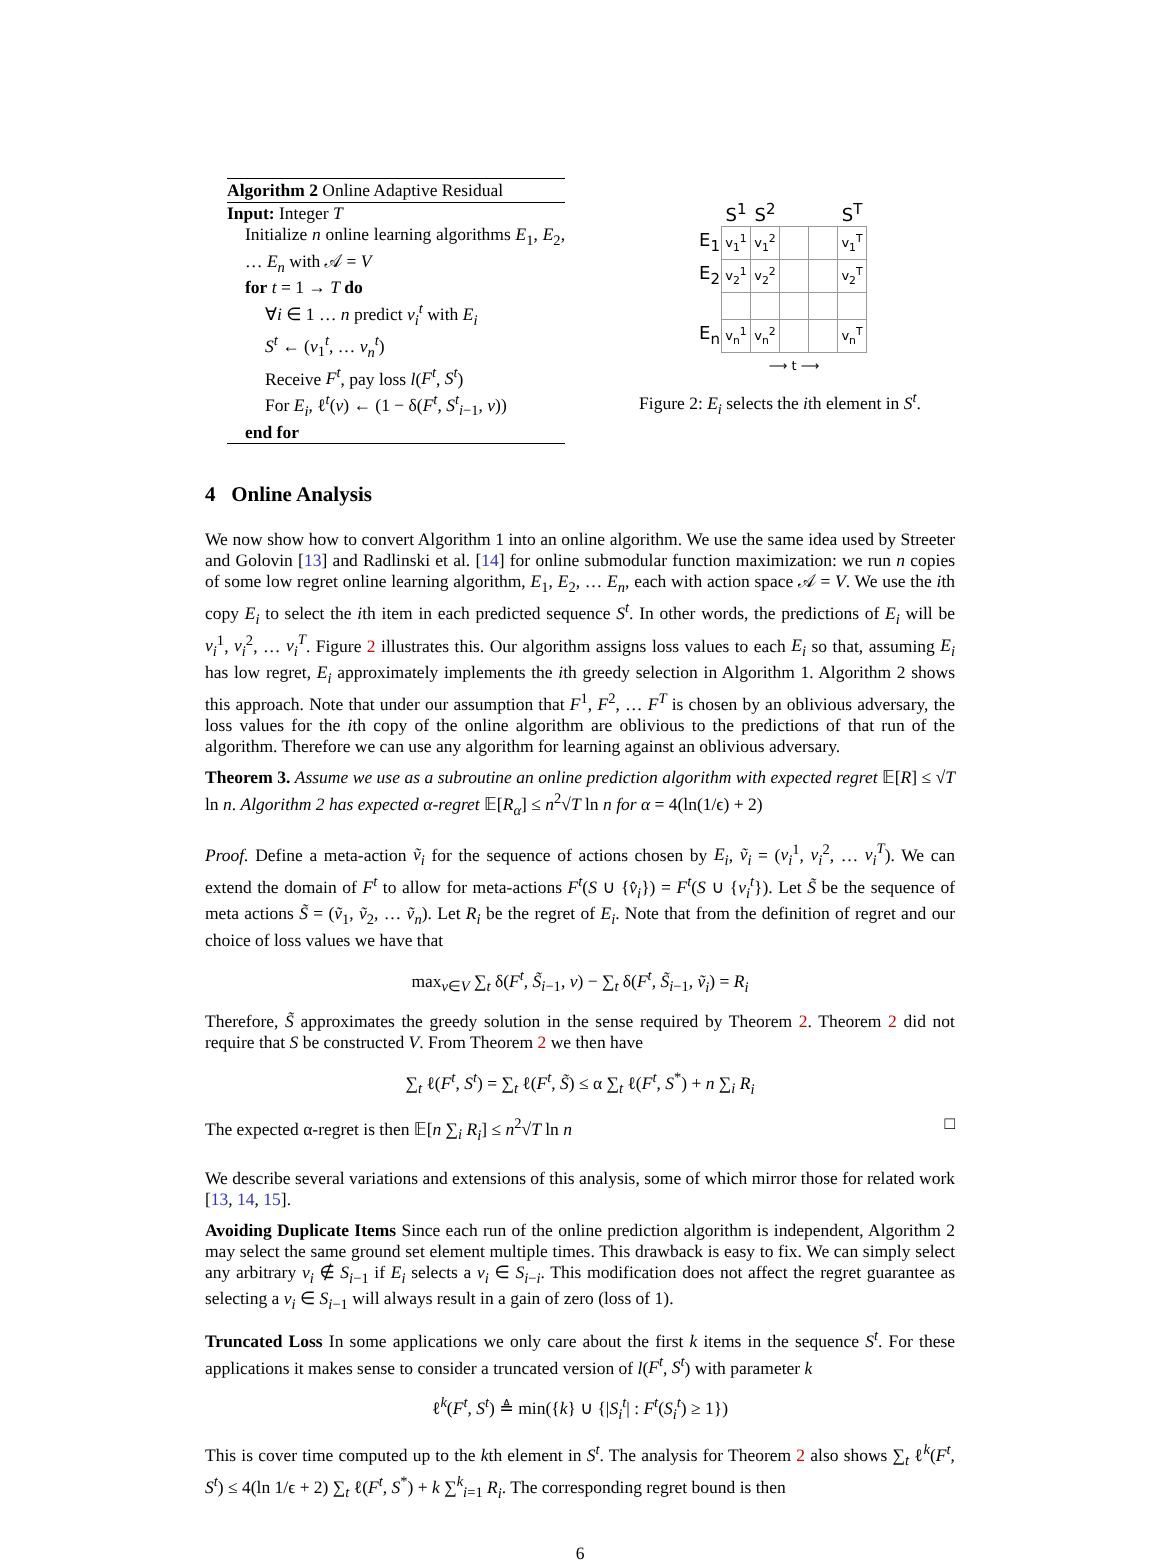Algorithm 2 Online Adaptive Residual
Input: Integer T
Initialize n online learning algorithms E<sub>1</sub>, E<sub>2</sub>, … E<sub>n</sub> with 𝒜 = V
for t = 1 → T do
∀i ∈ 1 … n predict v<sub>i</sub><sup>t</sup> with E<sub>i</sub>
S<sup>t</sup> ← (v<sub>1</sub><sup>t</sup>, … v<sub>n</sub><sup>t</sup>)
Receive F<sup>t</sup>, pay loss l(F<sup>t</sup>, S<sup>t</sup>)
For E<sub>i</sub>, ℓ<sup>t</sup>(v) ← (1 − δ(F<sup>t</sup>, S<sup>t</sup><sub>i−1</sub>, v))
end for
| | S<sup>1</sup> | S<sup>2</sup> | | | S<sup>T</sup> |
| E<sub>1</sub> | v<sub>1</sub><sup>1</sup> | v<sub>1</sub><sup>2</sup> | | | v<sub>1</sub><sup>T</sup> |
| E<sub>2</sub> | v<sub>2</sub><sup>1</sup> | v<sub>2</sub><sup>2</sup> | | | v<sub>2</sub><sup>T</sup> |
| E<sub>n</sub> | v<sub>n</sub><sup>1</sup> | v<sub>n</sub><sup>2</sup> | | | v<sub>n</sub><sup>T</sup> |
| | ⟶ t ⟶ | | | | |
Figure 2: E<sub>i</sub> selects the ith element in S<sup>t</sup>.
4 Online Analysis
We now show how to convert Algorithm 1 into an online algorithm. We use the same idea used by Streeter and Golovin [13] and Radlinski et al. [14] for online submodular function maximization: we run n copies of some low regret online learning algorithm, E<sub>1</sub>, E<sub>2</sub>, … E<sub>n</sub>, each with action space 𝒜 = V. We use the ith copy E<sub>i</sub> to select the ith item in each predicted sequence S<sup>t</sup>. In other words, the predictions of E<sub>i</sub> will be v<sub>i</sub><sup>1</sup>, v<sub>i</sub><sup>2</sup>, … v<sub>i</sub><sup>T</sup>. Figure 2 illustrates this. Our algorithm assigns loss values to each E<sub>i</sub> so that, assuming E<sub>i</sub> has low regret, E<sub>i</sub> approximately implements the ith greedy selection in Algorithm 1. Algorithm 2 shows this approach. Note that under our assumption that F<sup>1</sup>, F<sup>2</sup>, … F<sup>T</sup> is chosen by an oblivious adversary, the loss values for the ith copy of the online algorithm are oblivious to the predictions of that run of the algorithm. Therefore we can use any algorithm for learning against an oblivious adversary.
Theorem 3. Assume we use as a subroutine an online prediction algorithm with expected regret 𝔼[R] ≤ √T ln n. Algorithm 2 has expected α-regret 𝔼[R<sub>α</sub>] ≤ n<sup>2</sup>√T ln n for α = 4(ln(1/ϵ) + 2)
Proof. Define a meta-action ṽ<sub>i</sub> for the sequence of actions chosen by E<sub>i</sub>, ṽ<sub>i</sub> = (v<sub>i</sub><sup>1</sup>, v<sub>i</sub><sup>2</sup>, … v<sub>i</sub><sup>T</sup>). We can extend the domain of F<sup>t</sup> to allow for meta-actions F<sup>t</sup>(S ∪ {v̂<sub>i</sub>}) = F<sup>t</sup>(S ∪ {v<sub>i</sub><sup>t</sup>}). Let S̃ be the sequence of meta actions S̃ = (ṽ<sub>1</sub>, ṽ<sub>2</sub>, … ṽ<sub>n</sub>). Let R<sub>i</sub> be the regret of E<sub>i</sub>. Note that from the definition of regret and our choice of loss values we have that
max<sub>v∈V</sub> ∑<sub>t</sub> δ(F<sup>t</sup>, S̃<sub>i−1</sub>, v) − ∑<sub>t</sub> δ(F<sup>t</sup>, S̃<sub>i−1</sub>, ṽ<sub>i</sub>) = R<sub>i</sub>
Therefore, S̃ approximates the greedy solution in the sense required by Theorem 2. Theorem 2 did not require that S be constructed V. From Theorem 2 we then have
∑<sub>t</sub> ℓ(F<sup>t</sup>, S<sup>t</sup>) = ∑<sub>t</sub> ℓ(F<sup>t</sup>, S̃) ≤ α ∑<sub>t</sub> ℓ(F<sup>t</sup>, S<sup>*</sup>) + n ∑<sub>i</sub> R<sub>i</sub>
The expected α-regret is then 𝔼[n ∑<sub>i</sub> R<sub>i</sub>] ≤ n<sup>2</sup>√T ln n □
We describe several variations and extensions of this analysis, some of which mirror those for related work [13, 14, 15].
Avoiding Duplicate Items Since each run of the online prediction algorithm is independent, Algorithm 2 may select the same ground set element multiple times. This drawback is easy to fix. We can simply select any arbitrary v<sub>i</sub> ∉ S<sub>i−1</sub> if E<sub>i</sub> selects a v<sub>i</sub> ∈ S<sub>i−i</sub>. This modification does not affect the regret guarantee as selecting a v<sub>i</sub> ∈ S<sub>i−1</sub> will always result in a gain of zero (loss of 1).
Truncated Loss In some applications we only care about the first k items in the sequence S<sup>t</sup>. For these applications it makes sense to consider a truncated version of l(F<sup>t</sup>, S<sup>t</sup>) with parameter k
ℓ<sup>k</sup>(F<sup>t</sup>, S<sup>t</sup>) ≜ min({k} ∪ {|S<sub>i</sub><sup>t</sup>| : F<sup>t</sup>(S<sub>i</sub><sup>t</sup>) ≥ 1})
This is cover time computed up to the kth element in S<sup>t</sup>. The analysis for Theorem 2 also shows ∑<sub>t</sub> ℓ<sup>k</sup>(F<sup>t</sup>, S<sup>t</sup>) ≤ 4(ln 1/ϵ + 2) ∑<sub>t</sub> ℓ(F<sup>t</sup>, S<sup>*</sup>) + k ∑<sup>k</sup><sub>i=1</sub> R<sub>i</sub>. The corresponding regret bound is then
6